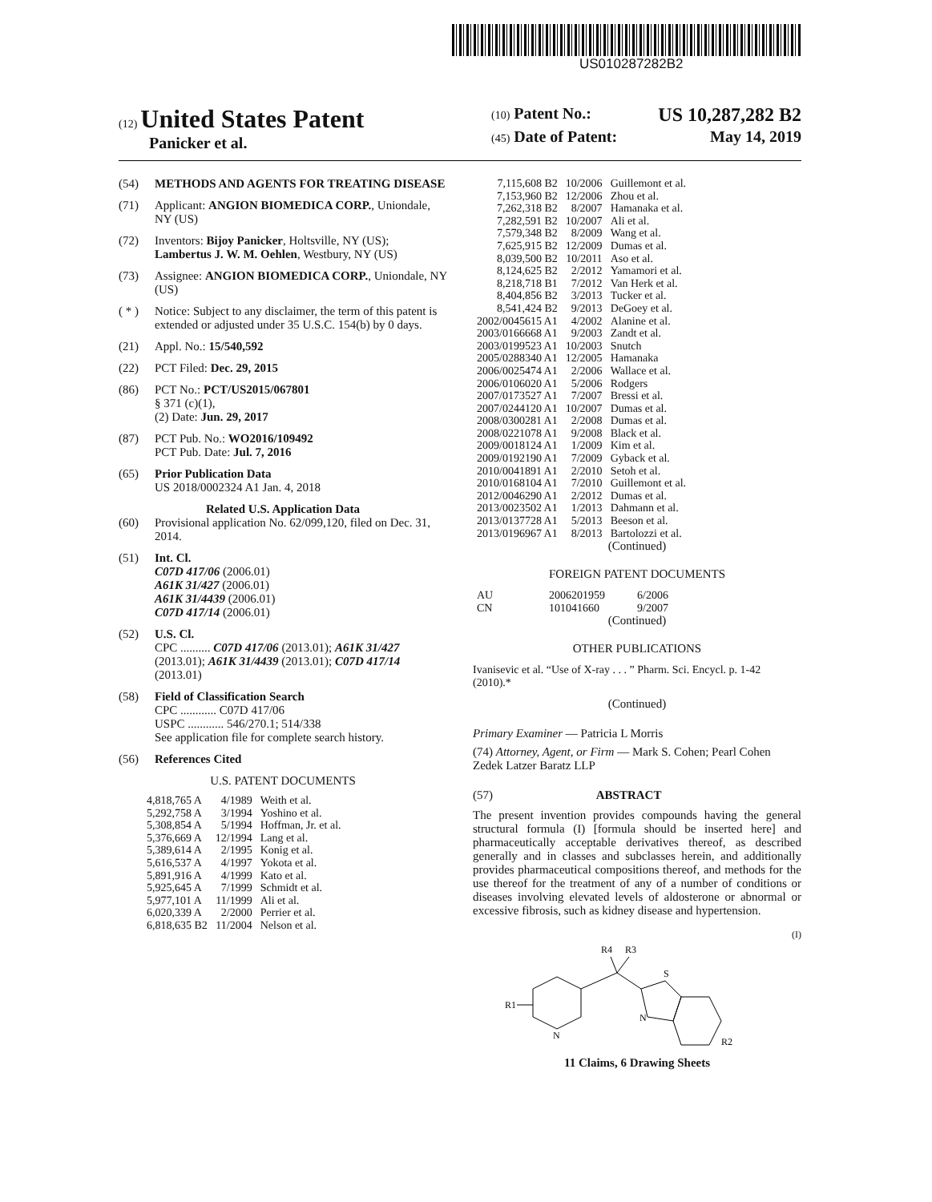US010287282B2
(12) United States Patent
Panicker et al.
(10) Patent No.: US 10,287,282 B2
(45) Date of Patent: May 14, 2019
(54) METHODS AND AGENTS FOR TREATING DISEASE
(71) Applicant: ANGION BIOMEDICA CORP., Uniondale, NY (US)
(72) Inventors: Bijoy Panicker, Holtsville, NY (US); Lambertus J. W. M. Oehlen, Westbury, NY (US)
(73) Assignee: ANGION BIOMEDICA CORP., Uniondale, NY (US)
( * ) Notice: Subject to any disclaimer, the term of this patent is extended or adjusted under 35 U.S.C. 154(b) by 0 days.
(21) Appl. No.: 15/540,592
(22) PCT Filed: Dec. 29, 2015
(86) PCT No.: PCT/US2015/067801
§ 371 (c)(1),
(2) Date: Jun. 29, 2017
(87) PCT Pub. No.: WO2016/109492
PCT Pub. Date: Jul. 7, 2016
(65) Prior Publication Data
US 2018/0002324 A1 Jan. 4, 2018
Related U.S. Application Data
(60) Provisional application No. 62/099,120, filed on Dec. 31, 2014.
(51) Int. Cl.
C07D 417/06 (2006.01)
A61K 31/427 (2006.01)
A61K 31/4439 (2006.01)
C07D 417/14 (2006.01)
(52) U.S. Cl.
CPC .......... C07D 417/06 (2013.01); A61K 31/427 (2013.01); A61K 31/4439 (2013.01); C07D 417/14 (2013.01)
(58) Field of Classification Search
CPC ............ C07D 417/06
USPC ............ 546/270.1; 514/338
See application file for complete search history.
(56) References Cited
U.S. PATENT DOCUMENTS
| 4,818,765 A | 4/1989 | Weith et al. |
| 5,292,758 A | 3/1994 | Yoshino et al. |
| 5,308,854 A | 5/1994 | Hoffman, Jr. et al. |
| 5,376,669 A | 12/1994 | Lang et al. |
| 5,389,614 A | 2/1995 | Konig et al. |
| 5,616,537 A | 4/1997 | Yokota et al. |
| 5,891,916 A | 4/1999 | Kato et al. |
| 5,925,645 A | 7/1999 | Schmidt et al. |
| 5,977,101 A | 11/1999 | Ali et al. |
| 6,020,339 A | 2/2000 | Perrier et al. |
| 6,818,635 B2 | 11/2004 | Nelson et al. |
| 7,115,608 B2 | 10/2006 | Guillemont et al. |
| 7,153,960 B2 | 12/2006 | Zhou et al. |
| 7,262,318 B2 | 8/2007 | Hamanaka et al. |
| 7,282,591 B2 | 10/2007 | Ali et al. |
| 7,579,348 B2 | 8/2009 | Wang et al. |
| 7,625,915 B2 | 12/2009 | Dumas et al. |
| 8,039,500 B2 | 10/2011 | Aso et al. |
| 8,124,625 B2 | 2/2012 | Yamamori et al. |
| 8,218,718 B1 | 7/2012 | Van Herk et al. |
| 8,404,856 B2 | 3/2013 | Tucker et al. |
| 8,541,424 B2 | 9/2013 | DeGoey et al. |
| 2002/0045615 A1 | 4/2002 | Alanine et al. |
| 2003/0166668 A1 | 9/2003 | Zandt et al. |
| 2003/0199523 A1 | 10/2003 | Snutch |
| 2005/0288340 A1 | 12/2005 | Hamanaka |
| 2006/0025474 A1 | 2/2006 | Wallace et al. |
| 2006/0106020 A1 | 5/2006 | Rodgers |
| 2007/0173527 A1 | 7/2007 | Bressi et al. |
| 2007/0244120 A1 | 10/2007 | Dumas et al. |
| 2008/0300281 A1 | 2/2008 | Dumas et al. |
| 2008/0221078 A1 | 9/2008 | Black et al. |
| 2009/0018124 A1 | 1/2009 | Kim et al. |
| 2009/0192190 A1 | 7/2009 | Gyback et al. |
| 2010/0041891 A1 | 2/2010 | Setoh et al. |
| 2010/0168104 A1 | 7/2010 | Guillemont et al. |
| 2012/0046290 A1 | 2/2012 | Dumas et al. |
| 2013/0023502 A1 | 1/2013 | Dahmann et al. |
| 2013/0137728 A1 | 5/2013 | Beeson et al. |
| 2013/0196967 A1 | 8/2013 | Bartolozzi et al. |
(Continued)
FOREIGN PATENT DOCUMENTS
| AU | 2006201959 | 6/2006 |
| CN | 101041660 | 9/2007 |
(Continued)
OTHER PUBLICATIONS
Ivanisevic et al. “Use of X-ray . . . ” Pharm. Sci. Encycl. p. 1-42 (2010).*
(Continued)
Primary Examiner — Patricia L Morris
(74) Attorney, Agent, or Firm — Mark S. Cohen; Pearl Cohen Zedek Latzer Baratz LLP
(57) ABSTRACT
The present invention provides compounds having the general structural formula (I) [formula should be inserted here] and pharmaceutically acceptable derivatives thereof, as described generally and in classes and subclasses herein, and additionally provides pharmaceutical compositions thereof, and methods for the use thereof for the treatment of any of a number of conditions or diseases involving elevated levels of aldosterone or abnormal or excessive fibrosis, such as kidney disease and hypertension.
(I)
R4
R3
S
N
N
R1
R2
11 Claims, 6 Drawing Sheets